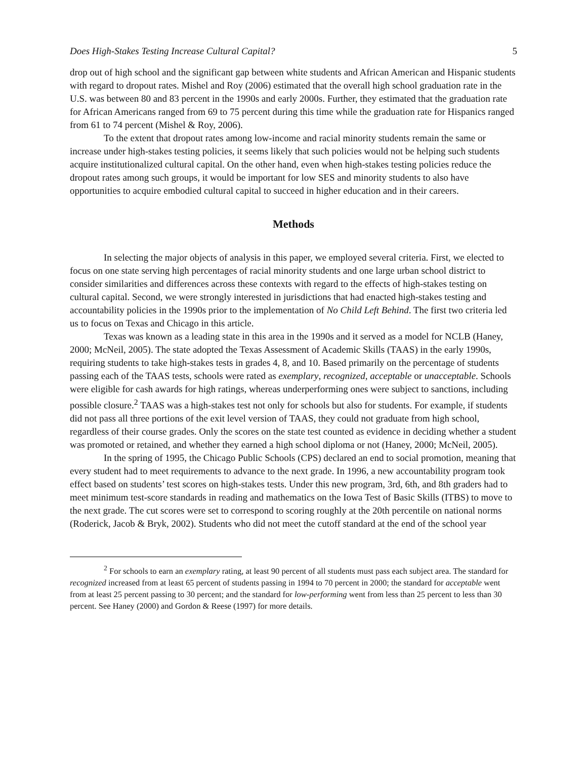Does High-Stakes Testing Increase Cultural Capital? 5
drop out of high school and the significant gap between white students and African American and Hispanic students with regard to dropout rates. Mishel and Roy (2006) estimated that the overall high school graduation rate in the U.S. was between 80 and 83 percent in the 1990s and early 2000s. Further, they estimated that the graduation rate for African Americans ranged from 69 to 75 percent during this time while the graduation rate for Hispanics ranged from 61 to 74 percent (Mishel & Roy, 2006).
To the extent that dropout rates among low-income and racial minority students remain the same or increase under high-stakes testing policies, it seems likely that such policies would not be helping such students acquire institutionalized cultural capital. On the other hand, even when high-stakes testing policies reduce the dropout rates among such groups, it would be important for low SES and minority students to also have opportunities to acquire embodied cultural capital to succeed in higher education and in their careers.
Methods
In selecting the major objects of analysis in this paper, we employed several criteria. First, we elected to focus on one state serving high percentages of racial minority students and one large urban school district to consider similarities and differences across these contexts with regard to the effects of high-stakes testing on cultural capital. Second, we were strongly interested in jurisdictions that had enacted high-stakes testing and accountability policies in the 1990s prior to the implementation of No Child Left Behind. The first two criteria led us to focus on Texas and Chicago in this article.
Texas was known as a leading state in this area in the 1990s and it served as a model for NCLB (Haney, 2000; McNeil, 2005). The state adopted the Texas Assessment of Academic Skills (TAAS) in the early 1990s, requiring students to take high-stakes tests in grades 4, 8, and 10. Based primarily on the percentage of students passing each of the TAAS tests, schools were rated as exemplary, recognized, acceptable or unacceptable. Schools were eligible for cash awards for high ratings, whereas underperforming ones were subject to sanctions, including possible closure.<sup>2</sup> TAAS was a high-stakes test not only for schools but also for students. For example, if students did not pass all three portions of the exit level version of TAAS, they could not graduate from high school, regardless of their course grades. Only the scores on the state test counted as evidence in deciding whether a student was promoted or retained, and whether they earned a high school diploma or not (Haney, 2000; McNeil, 2005).
In the spring of 1995, the Chicago Public Schools (CPS) declared an end to social promotion, meaning that every student had to meet requirements to advance to the next grade. In 1996, a new accountability program took effect based on students’ test scores on high-stakes tests. Under this new program, 3rd, 6th, and 8th graders had to meet minimum test-score standards in reading and mathematics on the Iowa Test of Basic Skills (ITBS) to move to the next grade. The cut scores were set to correspond to scoring roughly at the 20th percentile on national norms (Roderick, Jacob & Bryk, 2002). Students who did not meet the cutoff standard at the end of the school year
<sup>2</sup> For schools to earn an exemplary rating, at least 90 percent of all students must pass each subject area. The standard for recognized increased from at least 65 percent of students passing in 1994 to 70 percent in 2000; the standard for acceptable went from at least 25 percent passing to 30 percent; and the standard for low-performing went from less than 25 percent to less than 30 percent. See Haney (2000) and Gordon & Reese (1997) for more details.